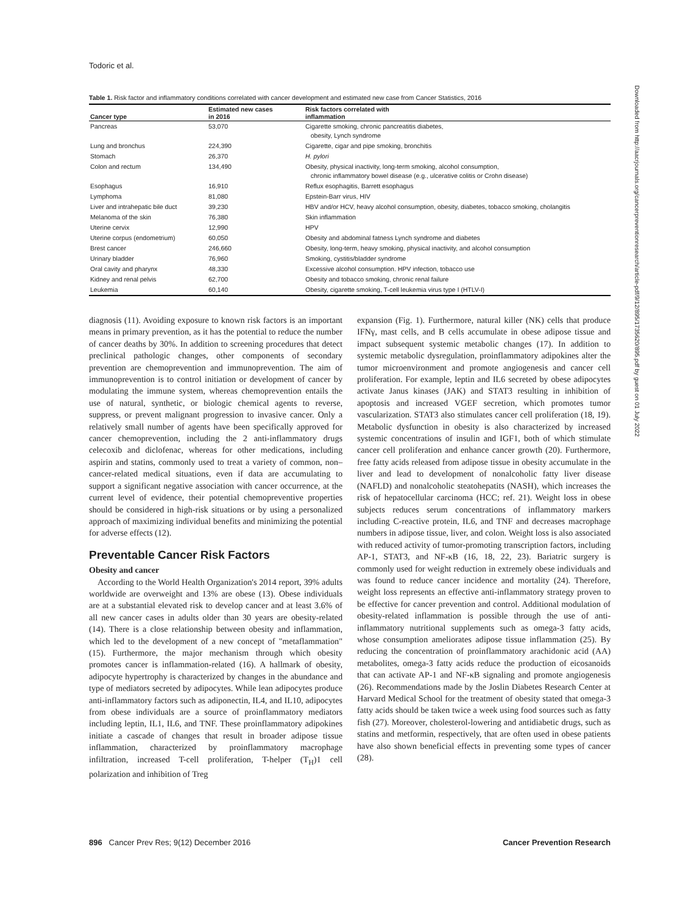Todoric et al.
Table 1. Risk factor and inflammatory conditions correlated with cancer development and estimated new case from Cancer Statistics, 2016
| Cancer type | Estimated new cases in 2016 | Risk factors correlated with inflammation |
| --- | --- | --- |
| Pancreas | 53,070 | Cigarette smoking, chronic pancreatitis diabetes, obesity, Lynch syndrome |
| Lung and bronchus | 224,390 | Cigarette, cigar and pipe smoking, bronchitis |
| Stomach | 26,370 | H. pylori |
| Colon and rectum | 134,490 | Obesity, physical inactivity, long-term smoking, alcohol consumption, chronic inflammatory bowel disease (e.g., ulcerative colitis or Crohn disease) |
| Esophagus | 16,910 | Reflux esophagitis, Barrett esophagus |
| Lymphoma | 81,080 | Epstein-Barr virus, HIV |
| Liver and intrahepatic bile duct | 39,230 | HBV and/or HCV, heavy alcohol consumption, obesity, diabetes, tobacco smoking, cholangitis |
| Melanoma of the skin | 76,380 | Skin inflammation |
| Uterine cervix | 12,990 | HPV |
| Uterine corpus (endometrium) | 60,050 | Obesity and abdominal fatness Lynch syndrome and diabetes |
| Brest cancer | 246,660 | Obesity, long-term, heavy smoking, physical inactivity, and alcohol consumption |
| Urinary bladder | 76,960 | Smoking, cystitis/bladder syndrome |
| Oral cavity and pharynx | 48,330 | Excessive alcohol consumption. HPV infection, tobacco use |
| Kidney and renal pelvis | 62,700 | Obesity and tobacco smoking, chronic renal failure |
| Leukemia | 60,140 | Obesity, cigarette smoking, T-cell leukemia virus type I (HTLV-I) |
diagnosis (11). Avoiding exposure to known risk factors is an important means in primary prevention, as it has the potential to reduce the number of cancer deaths by 30%. In addition to screening procedures that detect preclinical pathologic changes, other components of secondary prevention are chemoprevention and immunoprevention. The aim of immunoprevention is to control initiation or development of cancer by modulating the immune system, whereas chemoprevention entails the use of natural, synthetic, or biologic chemical agents to reverse, suppress, or prevent malignant progression to invasive cancer. Only a relatively small number of agents have been specifically approved for cancer chemoprevention, including the 2 anti-inflammatory drugs celecoxib and diclofenac, whereas for other medications, including aspirin and statins, commonly used to treat a variety of common, non–cancer-related medical situations, even if data are accumulating to support a significant negative association with cancer occurrence, at the current level of evidence, their potential chemopreventive properties should be considered in high-risk situations or by using a personalized approach of maximizing individual benefits and minimizing the potential for adverse effects (12).
Preventable Cancer Risk Factors
Obesity and cancer
According to the World Health Organization's 2014 report, 39% adults worldwide are overweight and 13% are obese (13). Obese individuals are at a substantial elevated risk to develop cancer and at least 3.6% of all new cancer cases in adults older than 30 years are obesity-related (14). There is a close relationship between obesity and inflammation, which led to the development of a new concept of "metaflammation" (15). Furthermore, the major mechanism through which obesity promotes cancer is inflammation-related (16). A hallmark of obesity, adipocyte hypertrophy is characterized by changes in the abundance and type of mediators secreted by adipocytes. While lean adipocytes produce anti-inflammatory factors such as adiponectin, IL4, and IL10, adipocytes from obese individuals are a source of proinflammatory mediators including leptin, IL1, IL6, and TNF. These proinflammatory adipokines initiate a cascade of changes that result in broader adipose tissue inflammation, characterized by proinflammatory macrophage infiltration, increased T-cell proliferation, T-helper (T<sub>H</sub>)1 cell polarization and inhibition of Treg
expansion (Fig. 1). Furthermore, natural killer (NK) cells that produce IFNγ, mast cells, and B cells accumulate in obese adipose tissue and impact subsequent systemic metabolic changes (17). In addition to systemic metabolic dysregulation, proinflammatory adipokines alter the tumor microenvironment and promote angiogenesis and cancer cell proliferation. For example, leptin and IL6 secreted by obese adipocytes activate Janus kinases (JAK) and STAT3 resulting in inhibition of apoptosis and increased VGEF secretion, which promotes tumor vascularization. STAT3 also stimulates cancer cell proliferation (18, 19). Metabolic dysfunction in obesity is also characterized by increased systemic concentrations of insulin and IGF1, both of which stimulate cancer cell proliferation and enhance cancer growth (20). Furthermore, free fatty acids released from adipose tissue in obesity accumulate in the liver and lead to development of nonalcoholic fatty liver disease (NAFLD) and nonalcoholic steatohepatits (NASH), which increases the risk of hepatocellular carcinoma (HCC; ref. 21). Weight loss in obese subjects reduces serum concentrations of inflammatory markers including C-reactive protein, IL6, and TNF and decreases macrophage numbers in adipose tissue, liver, and colon. Weight loss is also associated with reduced activity of tumor-promoting transcription factors, including AP-1, STAT3, and NF-κB (16, 18, 22, 23). Bariatric surgery is commonly used for weight reduction in extremely obese individuals and was found to reduce cancer incidence and mortality (24). Therefore, weight loss represents an effective anti-inflammatory strategy proven to be effective for cancer prevention and control. Additional modulation of obesity-related inflammation is possible through the use of anti-inflammatory nutritional supplements such as omega-3 fatty acids, whose consumption ameliorates adipose tissue inflammation (25). By reducing the concentration of proinflammatory arachidonic acid (AA) metabolites, omega-3 fatty acids reduce the production of eicosanoids that can activate AP-1 and NF-κB signaling and promote angiogenesis (26). Recommendations made by the Joslin Diabetes Research Center at Harvard Medical School for the treatment of obesity stated that omega-3 fatty acids should be taken twice a week using food sources such as fatty fish (27). Moreover, cholesterol-lowering and antidiabetic drugs, such as statins and metformin, respectively, that are often used in obese patients have also shown beneficial effects in preventing some types of cancer (28).
Downloaded from http://aacrjournals.org/cancerpreventionresearch/article-pdf/9/12/895/1735620/895.pdf by guest on 01 July 2022
896 Cancer Prev Res; 9(12) December 2016 Cancer Prevention Research